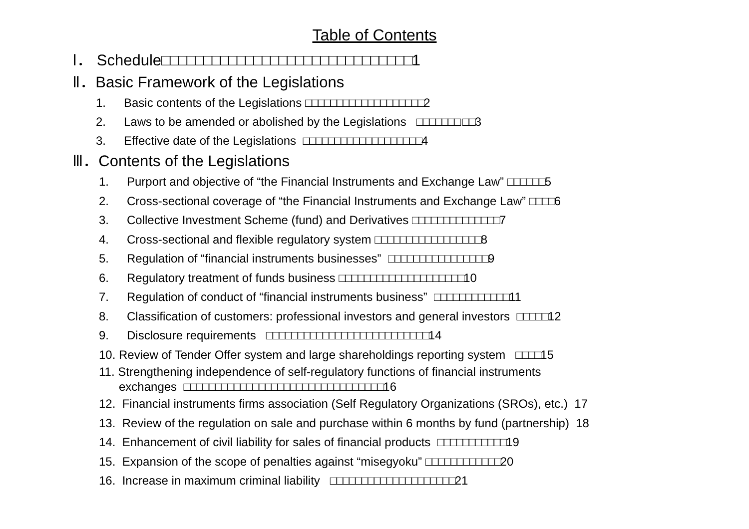Table of Contents
Ⅰ． Schedule□□□□□□□□□□□□□□□□□□□□□□□□□□□□□□1
Ⅱ．Basic Framework of the Legislations
1. Basic contents of the Legislations □□□□□□□□□□□□□□□□□□□2
2. Laws to be amended or abolished by the Legislations □□□□□□□ □□3
3. Effective date of the Legislations □□□□□□□□□□□□□□□□□□□4
Ⅲ．Contents of the Legislations
1. Purport and objective of “the Financial Instruments and Exchange Law” □□□□□□5
2. Cross-sectional coverage of “the Financial Instruments and Exchange Law” □□□□6
3. Collective Investment Scheme (fund) and Derivatives □□□□□□□□□□□□□□7
4. Cross-sectional and flexible regulatory system □□□□□□□□□□□□□□□□□8
5. Regulation of “financial instruments businesses” □□□□□□□□□□□□□□□□9
6. Regulatory treatment of funds business □□□□□□□□□□□□□□□□□□□□10
7. Regulation of conduct of “financial instruments business” □□□□□□□□□□□□11
8. Classification of customers: professional investors and general investors □□□□□12
9. Disclosure requirements □□□□□□□□□□□□□□□□□□□□□□□□□□14
10. Review of Tender Offer system and large shareholdings reporting system □□□□15
11. Strengthening independence of self-regulatory functions of financial instruments
exchanges □□□□□□□□□□□□□□□□□□□□□□□□□□□□□□□□16
12. Financial instruments firms association (Self Regulatory Organizations (SROs), etc.) 17
13. Review of the regulation on sale and purchase within 6 months by fund (partnership) 18
14. Enhancement of civil liability for sales of financial products □□□□□□□□□□□19
15. Expansion of the scope of penalties against “misegyoku” □□□□□□□□□□□□20
16. Increase in maximum criminal liability □□□□□□□□□□□□□□□□□□□□21